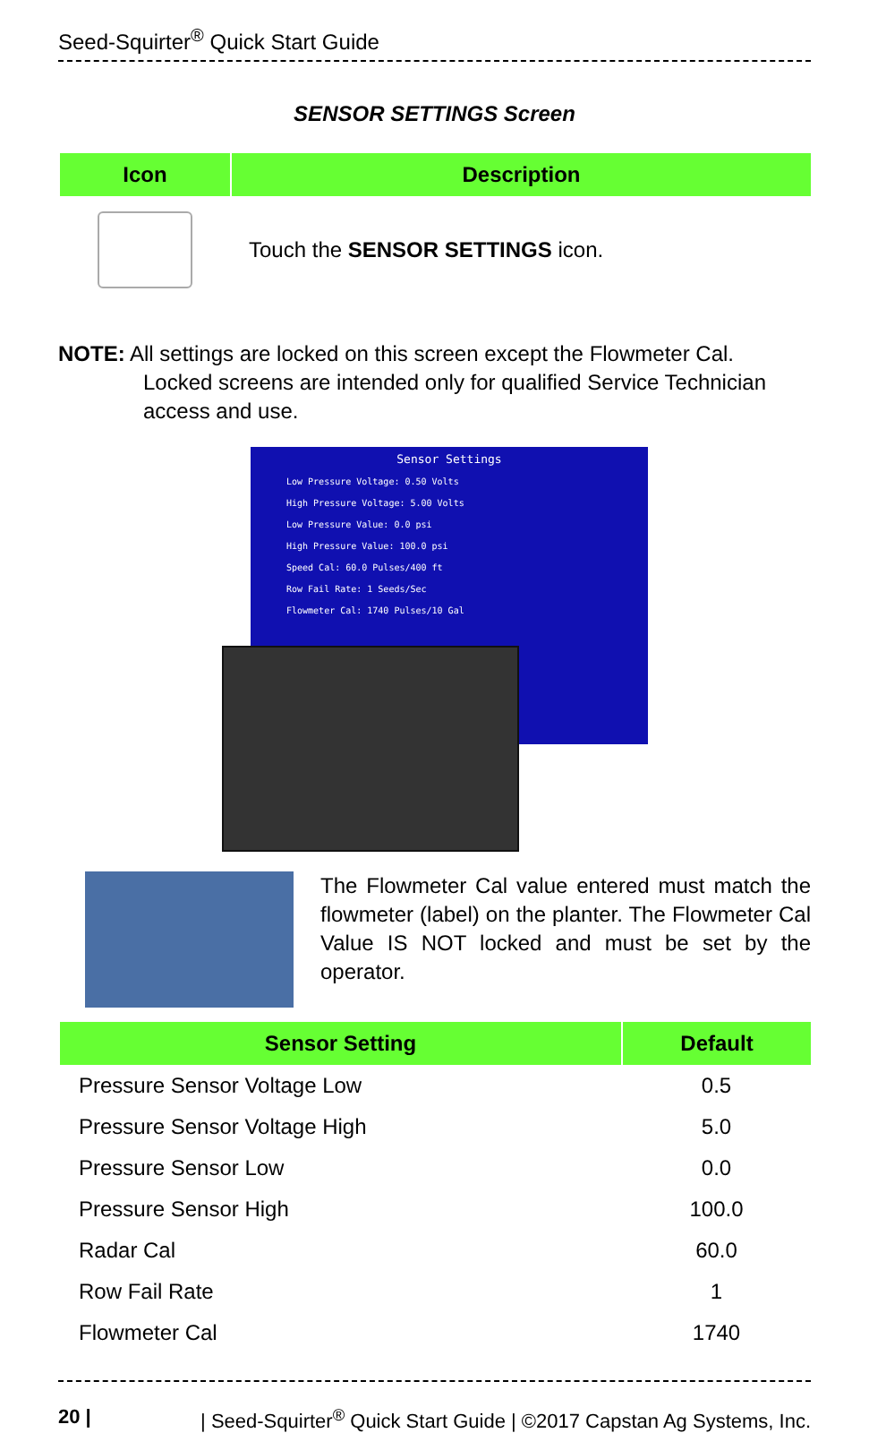Seed-Squirter<sup>®</sup> Quick Start Guide
SENSOR SETTINGS Screen
| Icon | Description |
| --- | --- |
| | Touch the SENSOR SETTINGS icon. |
NOTE: All settings are locked on this screen except the Flowmeter Cal.
Locked screens are intended only for qualified Service Technician access and use.
Sensor Settings
Low Pressure Voltage: 0.50 Volts
High Pressure Voltage: 5.00 Volts
Low Pressure Value: 0.0 psi
High Pressure Value: 100.0 psi
Speed Cal: 60.0 Pulses/400 ft
Row Fail Rate: 1 Seeds/Sec
Flowmeter Cal: 1740 Pulses/10 Gal
The Flowmeter Cal value entered must match the flowmeter (label) on the planter. The Flowmeter Cal Value IS NOT locked and must be set by the operator.
| Sensor Setting | Default |
| --- | --- |
| Pressure Sensor Voltage Low | 0.5 |
| Pressure Sensor Voltage High | 5.0 |
| Pressure Sensor Low | 0.0 |
| Pressure Sensor High | 100.0 |
| Radar Cal | 60.0 |
| Row Fail Rate | 1 |
| Flowmeter Cal | 1740 |
20 | | Seed-Squirter<sup>®</sup> Quick Start Guide | ©2017 Capstan Ag Systems, Inc.